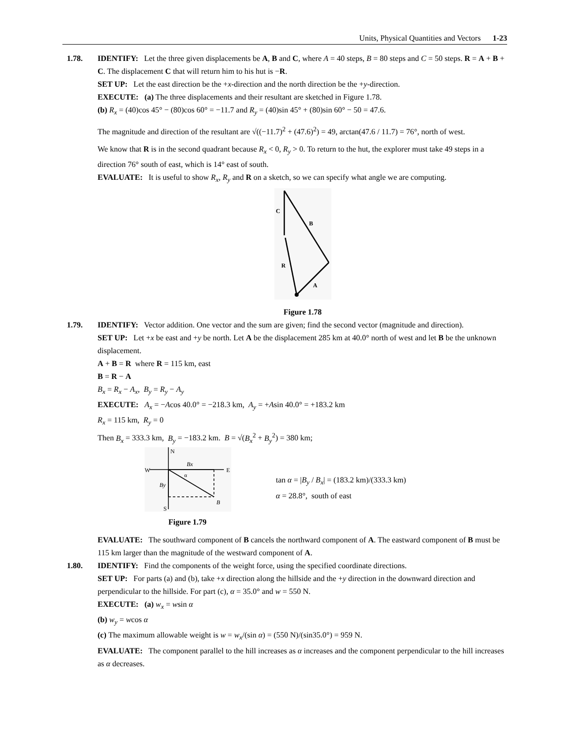Units, Physical Quantities and Vectors 1-23
1.78. IDENTIFY: Let the three given displacements be A, B and C, where A = 40 steps, B = 80 steps and C = 50 steps. R = A + B + C. The displacement C that will return him to his hut is −R.
SET UP: Let the east direction be the +x-direction and the north direction be the +y-direction.
EXECUTE: (a) The three displacements and their resultant are sketched in Figure 1.78.
(b) R<sub>x</sub> = (40)cos 45° − (80)cos 60° = −11.7 and R<sub>y</sub> = (40)sin 45° + (80)sin 60° − 50 = 47.6.
The magnitude and direction of the resultant are √((−11.7)<sup>2</sup> + (47.6)<sup>2</sup>) = 49, arctan(47.6 / 11.7) = 76°, north of west.
We know that R is in the second quadrant because R<sub>x</sub> < 0, R<sub>y</sub> > 0. To return to the hut, the explorer must take 49 steps in a direction 76° south of east, which is 14° east of south.
EVALUATE: It is useful to show R<sub>x</sub>, R<sub>y</sub> and R on a sketch, so we can specify what angle we are computing.
C
B
R
A
Figure 1.78
1.79. IDENTIFY: Vector addition. One vector and the sum are given; find the second vector (magnitude and direction).
SET UP: Let +x be east and +y be north. Let A be the displacement 285 km at 40.0° north of west and let B be the unknown displacement.
A + B = R where R = 115 km, east
B = R − A
B<sub>x</sub> = R<sub>x</sub> − A<sub>x</sub>, B<sub>y</sub> = R<sub>y</sub> − A<sub>y</sub>
EXECUTE: A<sub>x</sub> = −Acos 40.0° = −218.3 km, A<sub>y</sub> = +Asin 40.0° = +183.2 km
R<sub>x</sub> = 115 km, R<sub>y</sub> = 0
Then B<sub>x</sub> = 333.3 km, B<sub>y</sub> = −183.2 km. B = √(B<sub>x</sub><sup>2</sup> + B<sub>y</sub><sup>2</sup>) = 380 km;
N
W
E
S
Bx
By
B
α
Figure 1.79
tan α = |B<sub>y</sub> / B<sub>x</sub>| = (183.2 km)/(333.3 km)
α = 28.8°, south of east
EVALUATE: The southward component of B cancels the northward component of A. The eastward component of B must be 115 km larger than the magnitude of the westward component of A.
1.80. IDENTIFY: Find the components of the weight force, using the specified coordinate directions.
SET UP: For parts (a) and (b), take +x direction along the hillside and the +y direction in the downward direction and perpendicular to the hillside. For part (c), α = 35.0° and w = 550 N.
EXECUTE: (a) w<sub>x</sub> = wsin α
(b) w<sub>y</sub> = wcos α
(c) The maximum allowable weight is w = w<sub>x</sub>/(sin α) = (550 N)/(sin35.0°) = 959 N.
EVALUATE: The component parallel to the hill increases as α increases and the component perpendicular to the hill increases as α decreases.